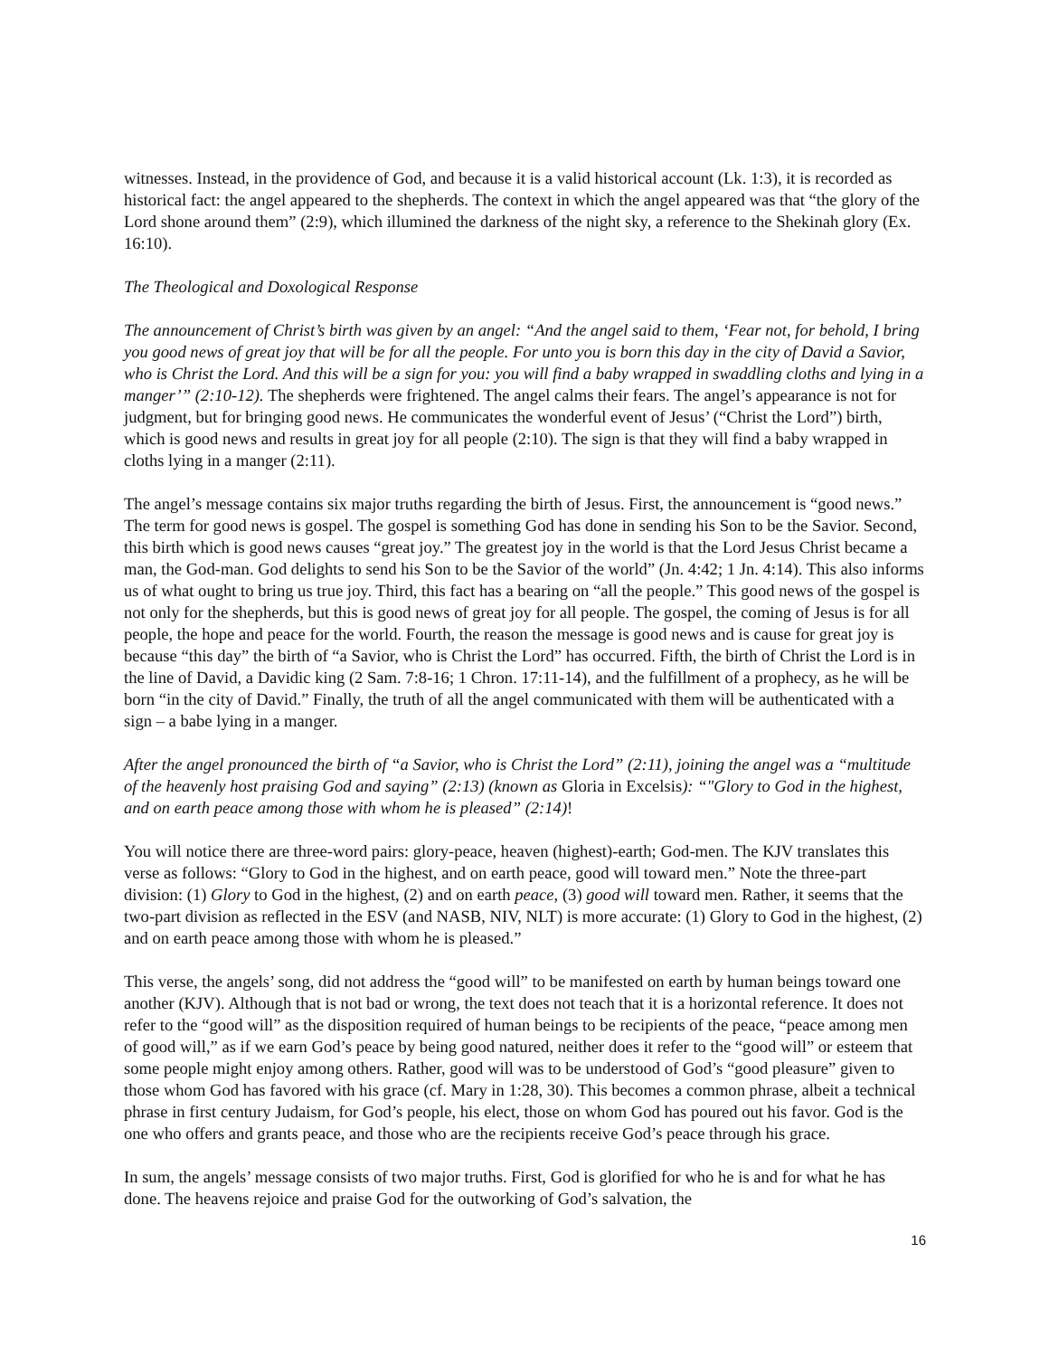witnesses. Instead, in the providence of God, and because it is a valid historical account (Lk. 1:3), it is recorded as historical fact: the angel appeared to the shepherds. The context in which the angel appeared was that “the glory of the Lord shone around them” (2:9), which illumined the darkness of the night sky, a reference to the Shekinah glory (Ex. 16:10).
The Theological and Doxological Response
The announcement of Christ’s birth was given by an angel: “And the angel said to them, ‘Fear not, for behold, I bring you good news of great joy that will be for all the people. For unto you is born this day in the city of David a Savior, who is Christ the Lord. And this will be a sign for you: you will find a baby wrapped in swaddling cloths and lying in a manger’” (2:10-12). The shepherds were frightened. The angel calms their fears. The angel’s appearance is not for judgment, but for bringing good news. He communicates the wonderful event of Jesus’ (“Christ the Lord”) birth, which is good news and results in great joy for all people (2:10). The sign is that they will find a baby wrapped in cloths lying in a manger (2:11).
The angel’s message contains six major truths regarding the birth of Jesus. First, the announcement is “good news.” The term for good news is gospel. The gospel is something God has done in sending his Son to be the Savior. Second, this birth which is good news causes “great joy.” The greatest joy in the world is that the Lord Jesus Christ became a man, the God-man. God delights to send his Son to be the Savior of the world” (Jn. 4:42; 1 Jn. 4:14). This also informs us of what ought to bring us true joy. Third, this fact has a bearing on “all the people.” This good news of the gospel is not only for the shepherds, but this is good news of great joy for all people. The gospel, the coming of Jesus is for all people, the hope and peace for the world. Fourth, the reason the message is good news and is cause for great joy is because “this day” the birth of “a Savior, who is Christ the Lord” has occurred. Fifth, the birth of Christ the Lord is in the line of David, a Davidic king (2 Sam. 7:8-16; 1 Chron. 17:11-14), and the fulfillment of a prophecy, as he will be born “in the city of David.” Finally, the truth of all the angel communicated with them will be authenticated with a sign – a babe lying in a manger.
After the angel pronounced the birth of “a Savior, who is Christ the Lord” (2:11), joining the angel was a “multitude of the heavenly host praising God and saying” (2:13) (known as Gloria in Excelsis): “"Glory to God in the highest, and on earth peace among those with whom he is pleased” (2:14)!
You will notice there are three-word pairs: glory-peace, heaven (highest)-earth; God-men. The KJV translates this verse as follows: “Glory to God in the highest, and on earth peace, good will toward men.” Note the three-part division: (1) Glory to God in the highest, (2) and on earth peace, (3) good will toward men. Rather, it seems that the two-part division as reflected in the ESV (and NASB, NIV, NLT) is more accurate: (1) Glory to God in the highest, (2) and on earth peace among those with whom he is pleased.”
This verse, the angels’ song, did not address the “good will” to be manifested on earth by human beings toward one another (KJV). Although that is not bad or wrong, the text does not teach that it is a horizontal reference. It does not refer to the “good will” as the disposition required of human beings to be recipients of the peace, “peace among men of good will,” as if we earn God’s peace by being good natured, neither does it refer to the “good will” or esteem that some people might enjoy among others. Rather, good will was to be understood of God’s “good pleasure” given to those whom God has favored with his grace (cf. Mary in 1:28, 30). This becomes a common phrase, albeit a technical phrase in first century Judaism, for God’s people, his elect, those on whom God has poured out his favor. God is the one who offers and grants peace, and those who are the recipients receive God’s peace through his grace.
In sum, the angels’ message consists of two major truths. First, God is glorified for who he is and for what he has done. The heavens rejoice and praise God for the outworking of God’s salvation, the
16